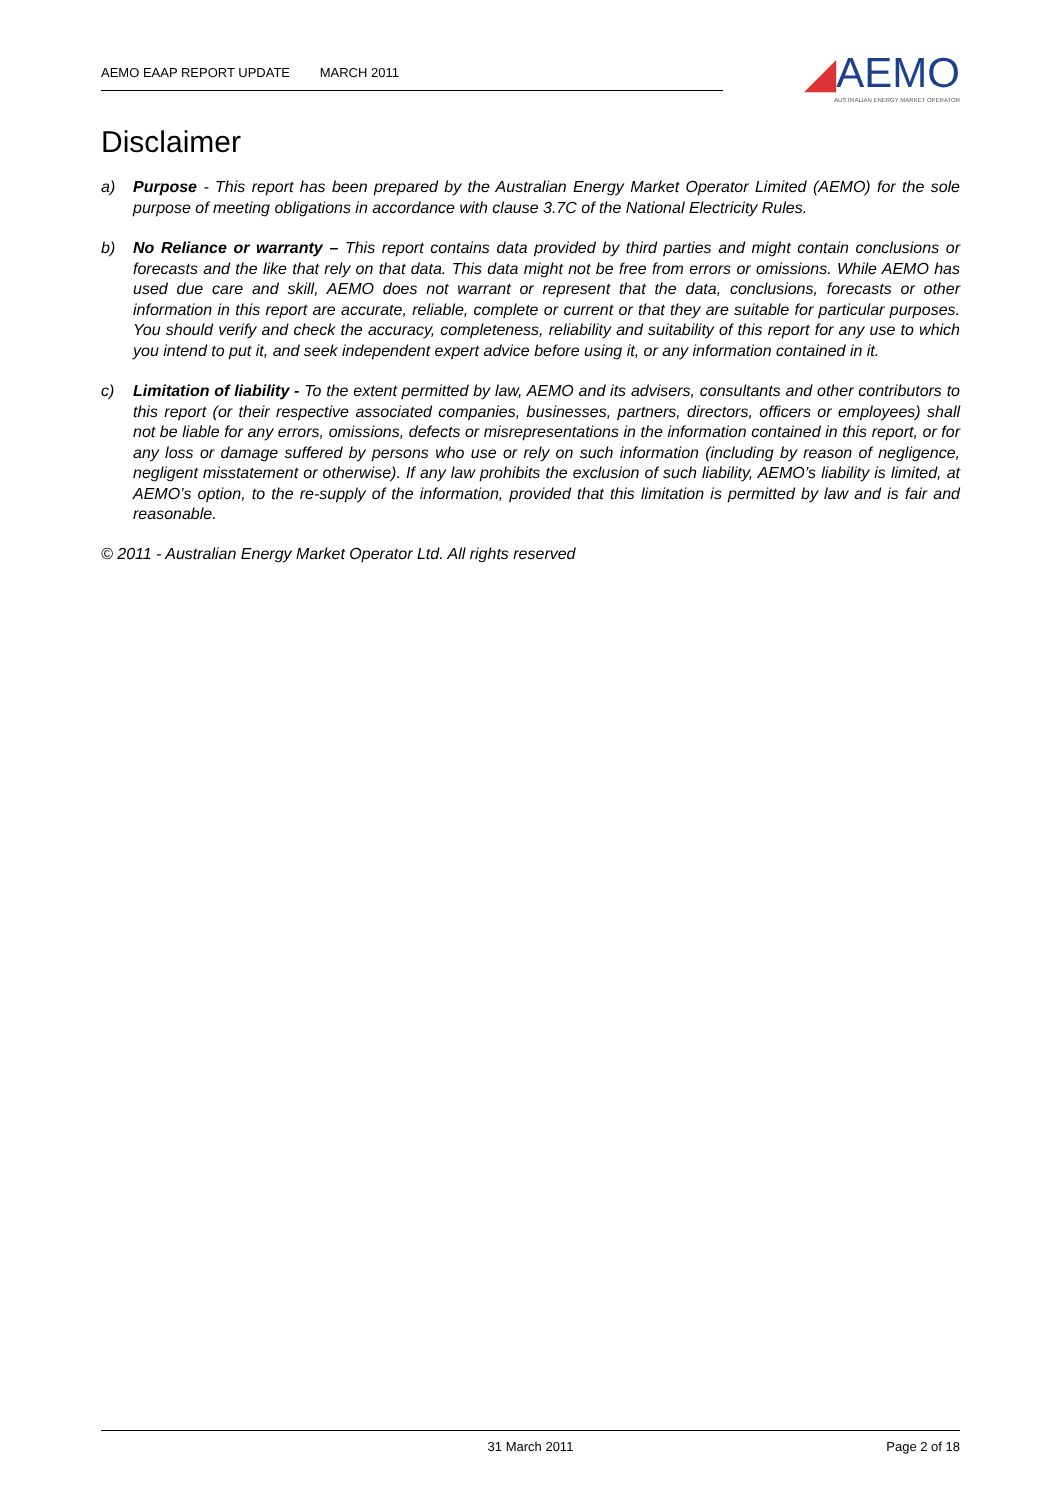AEMO EAAP REPORT UPDATE MARCH 2011
◢AEMO
AUSTRALIAN ENERGY MARKET OPERATOR
Disclaimer
a) Purpose - This report has been prepared by the Australian Energy Market Operator Limited (AEMO) for the sole purpose of meeting obligations in accordance with clause 3.7C of the National Electricity Rules.
b) No Reliance or warranty – This report contains data provided by third parties and might contain conclusions or forecasts and the like that rely on that data. This data might not be free from errors or omissions. While AEMO has used due care and skill, AEMO does not warrant or represent that the data, conclusions, forecasts or other information in this report are accurate, reliable, complete or current or that they are suitable for particular purposes. You should verify and check the accuracy, completeness, reliability and suitability of this report for any use to which you intend to put it, and seek independent expert advice before using it, or any information contained in it.
c) Limitation of liability - To the extent permitted by law, AEMO and its advisers, consultants and other contributors to this report (or their respective associated companies, businesses, partners, directors, officers or employees) shall not be liable for any errors, omissions, defects or misrepresentations in the information contained in this report, or for any loss or damage suffered by persons who use or rely on such information (including by reason of negligence, negligent misstatement or otherwise). If any law prohibits the exclusion of such liability, AEMO’s liability is limited, at AEMO’s option, to the re-supply of the information, provided that this limitation is permitted by law and is fair and reasonable.
© 2011 - Australian Energy Market Operator Ltd. All rights reserved
31 March 2011 Page 2 of 18